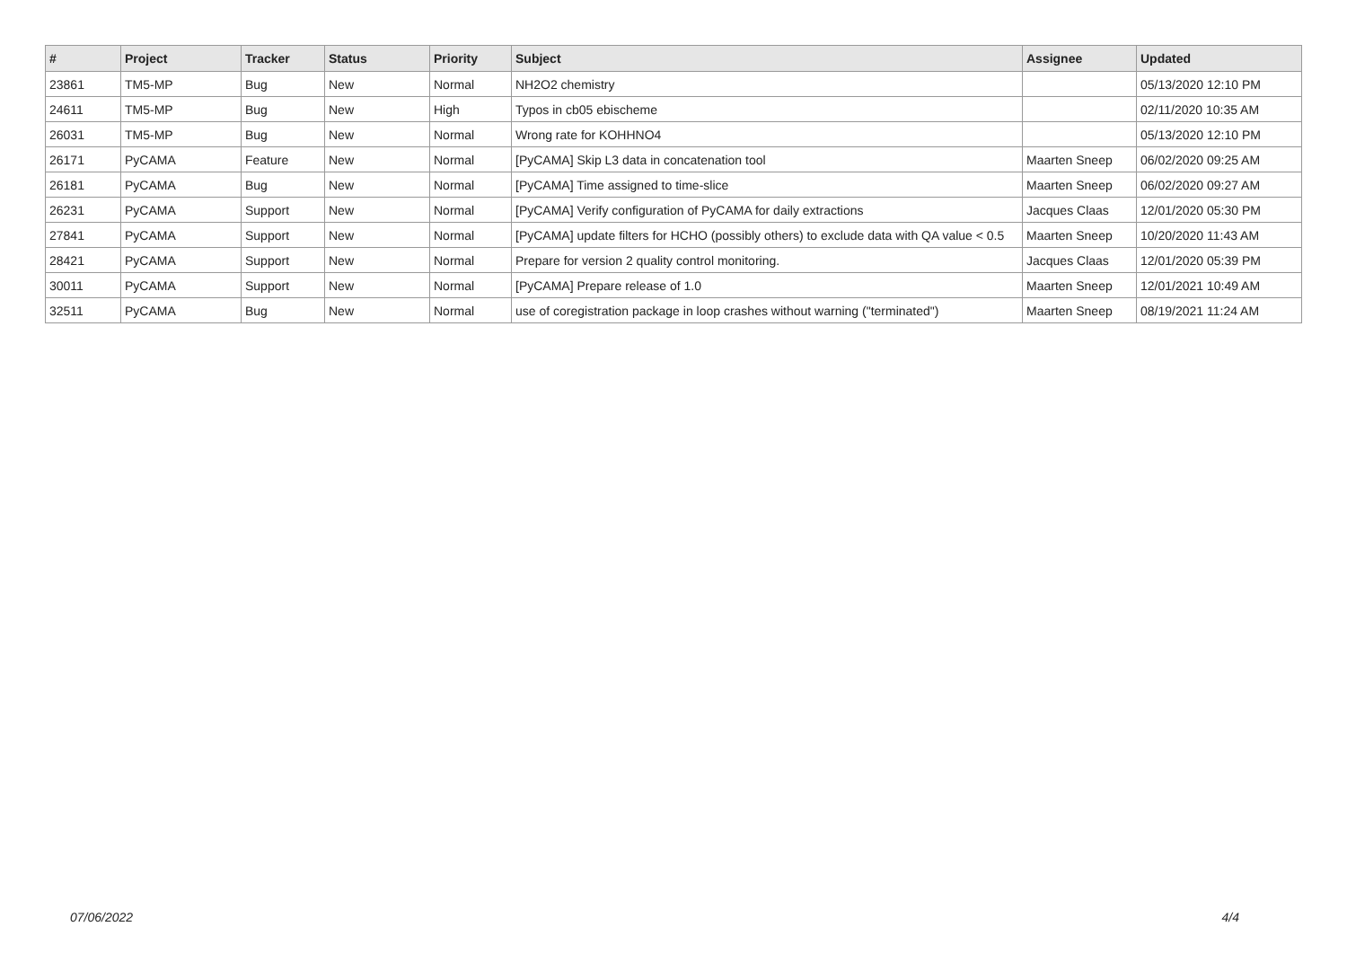| # | Project | Tracker | Status | Priority | Subject | Assignee | Updated |
| --- | --- | --- | --- | --- | --- | --- | --- |
| 23861 | TM5-MP | Bug | New | Normal | NH2O2 chemistry | | 05/13/2020 12:10 PM |
| 24611 | TM5-MP | Bug | New | High | Typos in cb05 ebischeme | | 02/11/2020 10:35 AM |
| 26031 | TM5-MP | Bug | New | Normal | Wrong rate for KOHHNO4 | | 05/13/2020 12:10 PM |
| 26171 | PyCAMA | Feature | New | Normal | [PyCAMA] Skip L3 data in concatenation tool | Maarten Sneep | 06/02/2020 09:25 AM |
| 26181 | PyCAMA | Bug | New | Normal | [PyCAMA] Time assigned to time-slice | Maarten Sneep | 06/02/2020 09:27 AM |
| 26231 | PyCAMA | Support | New | Normal | [PyCAMA] Verify configuration of PyCAMA for daily extractions | Jacques Claas | 12/01/2020 05:30 PM |
| 27841 | PyCAMA | Support | New | Normal | [PyCAMA] update filters for HCHO (possibly others) to exclude data with QA value < 0.5 | Maarten Sneep | 10/20/2020 11:43 AM |
| 28421 | PyCAMA | Support | New | Normal | Prepare for version 2 quality control monitoring. | Jacques Claas | 12/01/2020 05:39 PM |
| 30011 | PyCAMA | Support | New | Normal | [PyCAMA] Prepare release of 1.0 | Maarten Sneep | 12/01/2021 10:49 AM |
| 32511 | PyCAMA | Bug | New | Normal | use of coregistration package in loop crashes without warning ("terminated") | Maarten Sneep | 08/19/2021 11:24 AM |
07/06/2022 4/4